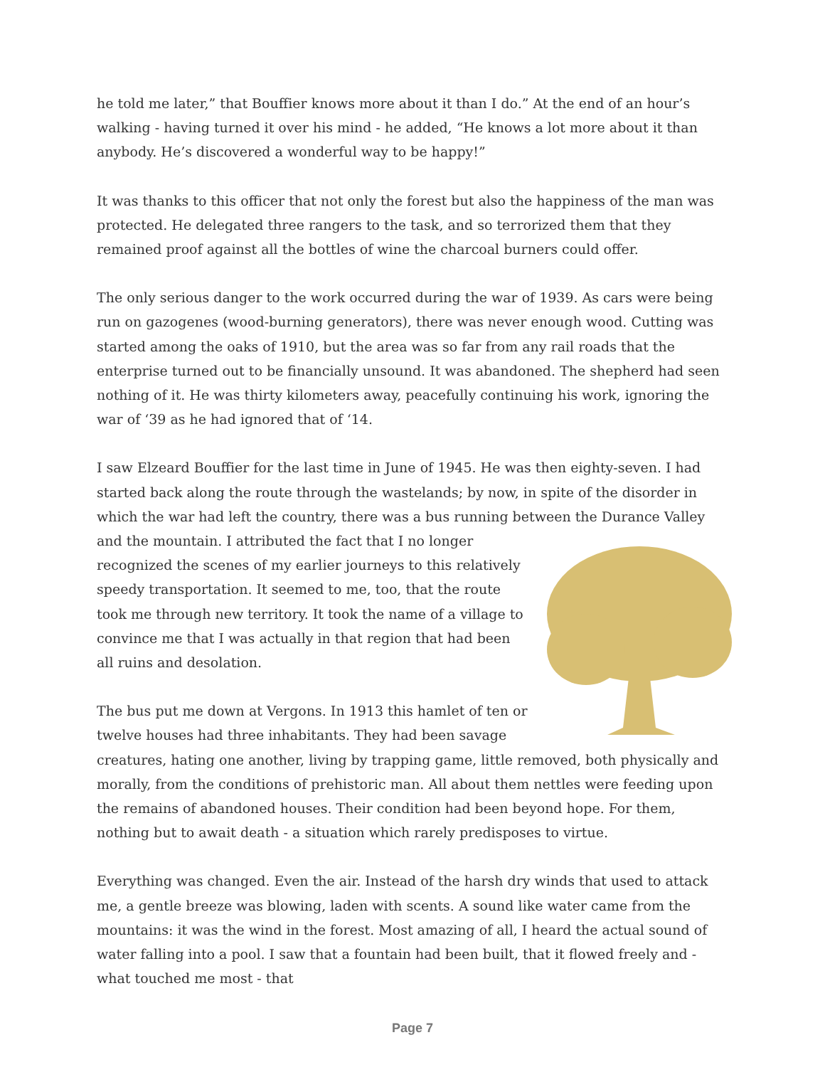he told me later,” that Bouffier knows more about it than I do.” At the end of an hour’s walking - having turned it over his mind - he added, “He knows a lot more about it than anybody. He’s discovered a wonderful way to be happy!”
It was thanks to this officer that not only the forest but also the happiness of the man was protected. He delegated three rangers to the task, and so terrorized them that they remained proof against all the bottles of wine the charcoal burners could offer.
The only serious danger to the work occurred during the war of 1939. As cars were being run on gazogenes (wood-burning generators), there was never enough wood. Cutting was started among the oaks of 1910, but the area was so far from any rail roads that the enterprise turned out to be financially unsound. It was abandoned. The shepherd had seen nothing of it. He was thirty kilometers away, peacefully continuing his work, ignoring the war of ‘39 as he had ignored that of ‘14.
I saw Elzeard Bouffier for the last time in June of 1945. He was then eighty-seven. I had started back along the route through the wastelands; by now, in spite of the disorder in which the war had left the country, there was a bus running between the Durance Valley and the mountain. I attributed the fact that I no longer recognized the scenes of my earlier journeys to this relatively speedy transportation. It seemed to me, too, that the route took me through new territory. It took the name of a village to convince me that I was actually in that region that had been all ruins and desolation.
The bus put me down at Vergons. In 1913 this hamlet of ten or twelve houses had three inhabitants. They had been savage creatures, hating one another, living by trapping game, little removed, both physically and morally, from the conditions of prehistoric man. All about them nettles were feeding upon the remains of abandoned houses. Their condition had been beyond hope. For them, nothing but to await death - a situation which rarely predisposes to virtue.
Everything was changed. Even the air. Instead of the harsh dry winds that used to attack me, a gentle breeze was blowing, laden with scents. A sound like water came from the mountains: it was the wind in the forest. Most amazing of all, I heard the actual sound of water falling into a pool. I saw that a fountain had been built, that it flowed freely and - what touched me most - that
Page 7